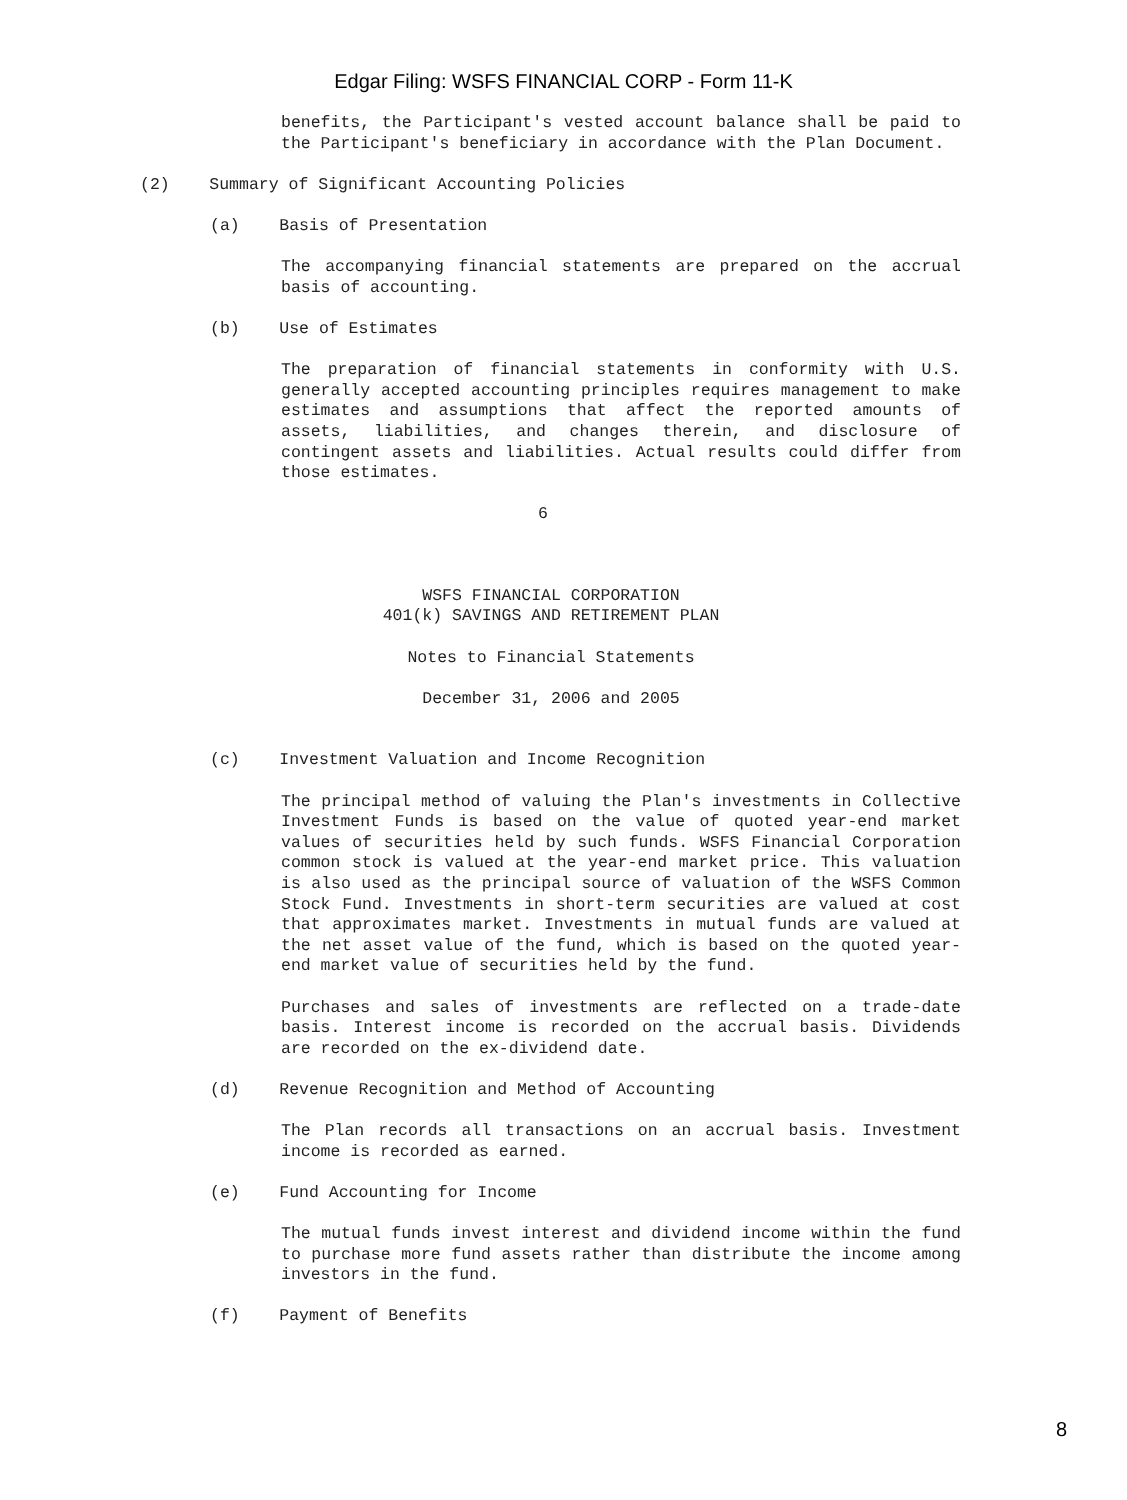Edgar Filing: WSFS FINANCIAL CORP - Form 11-K
benefits, the Participant's vested account balance shall be paid to the Participant's beneficiary in accordance with the Plan Document.
(2) Summary of Significant Accounting Policies
(a) Basis of Presentation
The accompanying financial statements are prepared on the accrual basis of accounting.
(b) Use of Estimates
The preparation of financial statements in conformity with U.S. generally accepted accounting principles requires management to make estimates and assumptions that affect the reported amounts of assets, liabilities, and changes therein, and disclosure of contingent assets and liabilities. Actual results could differ from those estimates.
6
WSFS FINANCIAL CORPORATION
401(k) SAVINGS AND RETIREMENT PLAN
Notes to Financial Statements
December 31, 2006 and 2005
(c) Investment Valuation and Income Recognition
The principal method of valuing the Plan's investments in Collective Investment Funds is based on the value of quoted year-end market values of securities held by such funds. WSFS Financial Corporation common stock is valued at the year-end market price. This valuation is also used as the principal source of valuation of the WSFS Common Stock Fund. Investments in short-term securities are valued at cost that approximates market. Investments in mutual funds are valued at the net asset value of the fund, which is based on the quoted year-end market value of securities held by the fund.
Purchases and sales of investments are reflected on a trade-date basis. Interest income is recorded on the accrual basis. Dividends are recorded on the ex-dividend date.
(d) Revenue Recognition and Method of Accounting
The Plan records all transactions on an accrual basis. Investment income is recorded as earned.
(e) Fund Accounting for Income
The mutual funds invest interest and dividend income within the fund to purchase more fund assets rather than distribute the income among investors in the fund.
(f) Payment of Benefits
8